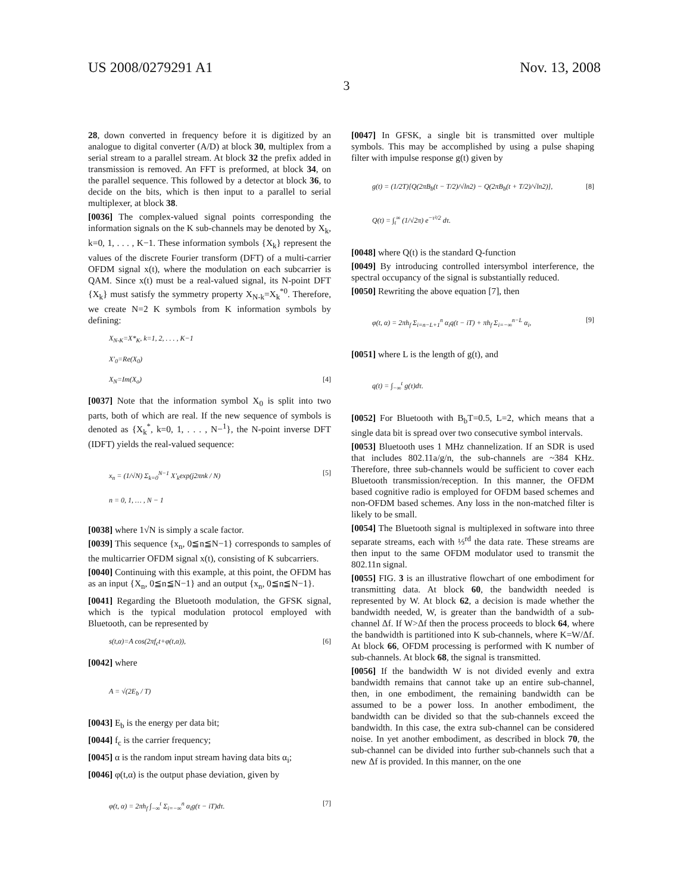US 2008/0279291 A1 Nov. 13, 2008
3
28, down converted in frequency before it is digitized by an analogue to digital converter (A/D) at block 30, multiplex from a serial stream to a parallel stream. At block 32 the prefix added in transmission is removed. An FFT is preformed, at block 34, on the parallel sequence. This followed by a detector at block 36, to decide on the bits, which is then input to a parallel to serial multiplexer, at block 38.
[0036] The complex-valued signal points corresponding the information signals on the K sub-channels may be denoted by X<sub>k</sub>, k=0, 1, . . . , K−1. These information symbols {X<sub>k</sub>} represent the values of the discrete Fourier transform (DFT) of a multi-carrier OFDM signal x(t), where the modulation on each subcarrier is QAM. Since x(t) must be a real-valued signal, its N-point DFT {X<sub>k</sub>} must satisfy the symmetry property X<sub>N-k</sub>=X<sub>k</sub><sup>*0</sup>. Therefore, we create N=2 K symbols from K information symbols by defining:
X<sub>N-K</sub>=X*<sub>K</sub>, k=1, 2, . . . , K−1
X′<sub>0</sub>=Re(X<sub>0</sub>)
X<sub>N</sub>=Im(X<sub>o</sub>) [4]
[0037] Note that the information symbol X<sub>0</sub> is split into two parts, both of which are real. If the new sequence of symbols is denoted as {X<sub>k</sub><sup>*</sup>, k=0, 1, . . . , N−<sup>1</sup>}, the N-point inverse DFT (IDFT) yields the real-valued sequence:
x<sub>n</sub> = (1/√N) Σ<sub>k=0</sub><sup>N−1</sup> X′<sub>k</sub>exp(j2πnk / N)
n = 0, 1, … , N − 1 [5]
[0038] where 1√N is simply a scale factor.
[0039] This sequence {x<sub>n</sub>, 0≦n≦N−1} corresponds to samples of the multicarrier OFDM signal x(t), consisting of K subcarriers.
[0040] Continuing with this example, at this point, the OFDM has as an input {X<sub>n</sub>, 0≦n≦N−1} and an output {x<sub>n</sub>, 0≦n≦N−1}.
[0041] Regarding the Bluetooth modulation, the GFSK signal, which is the typical modulation protocol employed with Bluetooth, can be represented by
s(t,α)=A cos(2πf<sub>c</sub>t+φ(t,α)), [6]
[0042] where
A = √(2E<sub>b</sub> / T)
[0043] E<sub>b</sub> is the energy per data bit;
[0044] f<sub>c</sub> is the carrier frequency;
[0045] α is the random input stream having data bits α<sub>i</sub>;
[0046] φ(t,α) is the output phase deviation, given by
φ(t, α) = 2πh<sub>f</sub> ∫<sub>−∞</sub><sup>t</sup> Σ<sub>i=−∞</sub><sup>n</sup> α<sub>i</sub>g(τ − iT)dτ. [7]
[0047] In GFSK, a single bit is transmitted over multiple symbols. This may be accomplished by using a pulse shaping filter with impulse response g(t) given by
g(t) = (1/2T)[Q(2πB<sub>b</sub>(t − T/2)/√ln2) − Q(2πB<sub>b</sub>(t + T/2)/√ln2)], [8]
Q(t) = ∫<sub>t</sub><sup>∞</sup> (1/√2π) e<sup>−τ²/2</sup> dτ.
[0048] where Q(t) is the standard Q-function
[0049] By introducing controlled intersymbol interference, the spectral occupancy of the signal is substantially reduced.
[0050] Rewriting the above equation [7], then
φ(t, α) = 2πh<sub>f</sub> Σ<sub>i=n−L+1</sub><sup>n</sup> α<sub>i</sub>q(t − iT) + πh<sub>f</sub> Σ<sub>i=−∞</sub><sup>n−L</sup> α<sub>i</sub>, [9]
[0051] where L is the length of g(t), and
q(t) = ∫<sub>−∞</sub><sup>t</sup> g(τ)dτ.
[0052] For Bluetooth with B<sub>b</sub>T=0.5, L=2, which means that a single data bit is spread over two consecutive symbol intervals.
[0053] Bluetooth uses 1 MHz channelization. If an SDR is used that includes 802.11a/g/n, the sub-channels are ~384 KHz. Therefore, three sub-channels would be sufficient to cover each Bluetooth transmission/reception. In this manner, the OFDM based cognitive radio is employed for OFDM based schemes and non-OFDM based schemes. Any loss in the non-matched filter is likely to be small.
[0054] The Bluetooth signal is multiplexed in software into three separate streams, each with ⅓<sup>rd</sup> the data rate. These streams are then input to the same OFDM modulator used to transmit the 802.11n signal.
[0055] FIG. 3 is an illustrative flowchart of one embodiment for transmitting data. At block 60, the bandwidth needed is represented by W. At block 62, a decision is made whether the bandwidth needed, W, is greater than the bandwidth of a sub-channel Δf. If W>Δf then the process proceeds to block 64, where the bandwidth is partitioned into K sub-channels, where K=W/Δf. At block 66, OFDM processing is performed with K number of sub-channels. At block 68, the signal is transmitted.
[0056] If the bandwidth W is not divided evenly and extra bandwidth remains that cannot take up an entire sub-channel, then, in one embodiment, the remaining bandwidth can be assumed to be a power loss. In another embodiment, the bandwidth can be divided so that the sub-channels exceed the bandwidth. In this case, the extra sub-channel can be considered noise. In yet another embodiment, as described in block 70, the sub-channel can be divided into further sub-channels such that a new Δf is provided. In this manner, on the one